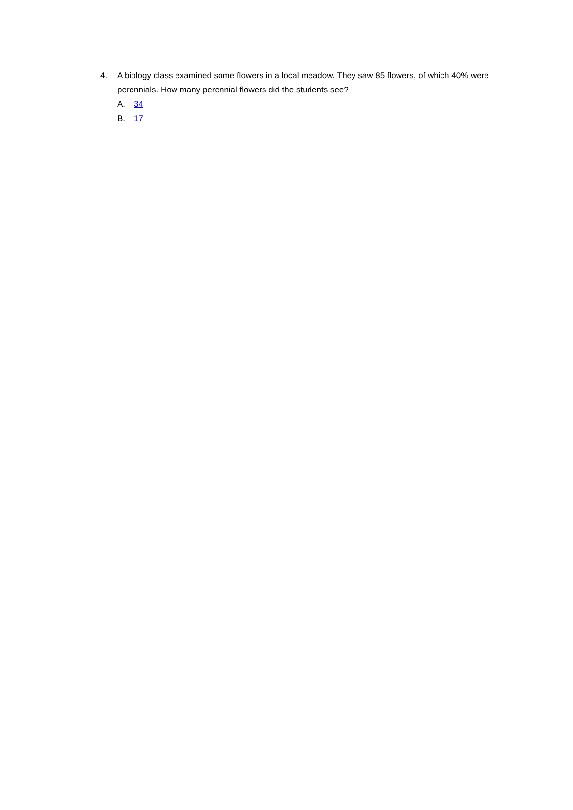4. A biology class examined some flowers in a local meadow. They saw 85 flowers, of which 40% were perennials. How many perennial flowers did the students see?
A. 34
B. 17